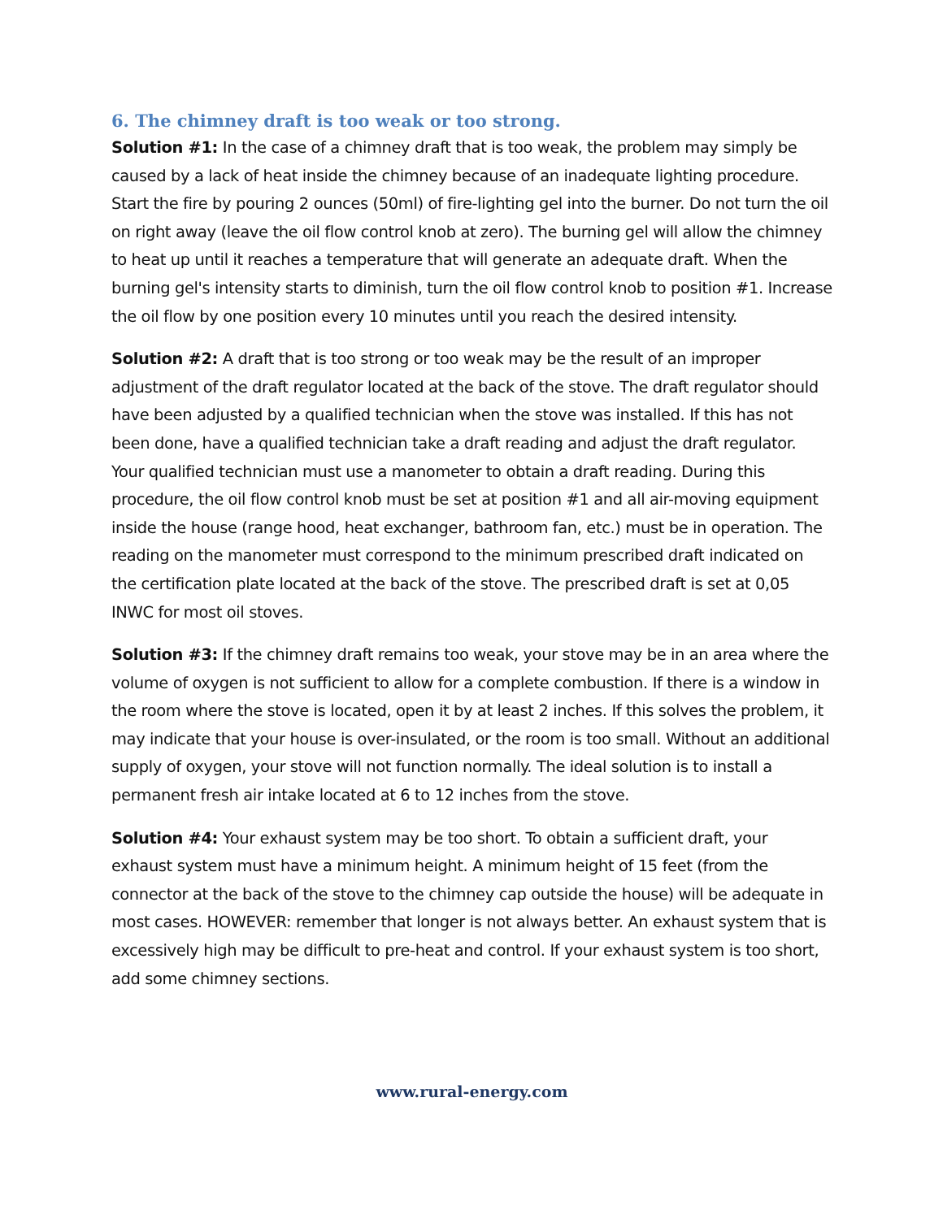6. The chimney draft is too weak or too strong.
Solution #1: In the case of a chimney draft that is too weak, the problem may simply be caused by a lack of heat inside the chimney because of an inadequate lighting procedure. Start the fire by pouring 2 ounces (50ml) of fire-lighting gel into the burner. Do not turn the oil on right away (leave the oil flow control knob at zero). The burning gel will allow the chimney to heat up until it reaches a temperature that will generate an adequate draft. When the burning gel's intensity starts to diminish, turn the oil flow control knob to position #1. Increase the oil flow by one position every 10 minutes until you reach the desired intensity.
Solution #2: A draft that is too strong or too weak may be the result of an improper adjustment of the draft regulator located at the back of the stove. The draft regulator should have been adjusted by a qualified technician when the stove was installed. If this has not been done, have a qualified technician take a draft reading and adjust the draft regulator. Your qualified technician must use a manometer to obtain a draft reading. During this procedure, the oil flow control knob must be set at position #1 and all air-moving equipment inside the house (range hood, heat exchanger, bathroom fan, etc.) must be in operation. The reading on the manometer must correspond to the minimum prescribed draft indicated on the certification plate located at the back of the stove. The prescribed draft is set at 0,05 INWC for most oil stoves.
Solution #3: If the chimney draft remains too weak, your stove may be in an area where the volume of oxygen is not sufficient to allow for a complete combustion. If there is a window in the room where the stove is located, open it by at least 2 inches. If this solves the problem, it may indicate that your house is over-insulated, or the room is too small. Without an additional supply of oxygen, your stove will not function normally. The ideal solution is to install a permanent fresh air intake located at 6 to 12 inches from the stove.
Solution #4: Your exhaust system may be too short. To obtain a sufficient draft, your exhaust system must have a minimum height. A minimum height of 15 feet (from the connector at the back of the stove to the chimney cap outside the house) will be adequate in most cases. HOWEVER: remember that longer is not always better. An exhaust system that is excessively high may be difficult to pre-heat and control. If your exhaust system is too short, add some chimney sections.
www.rural-energy.com